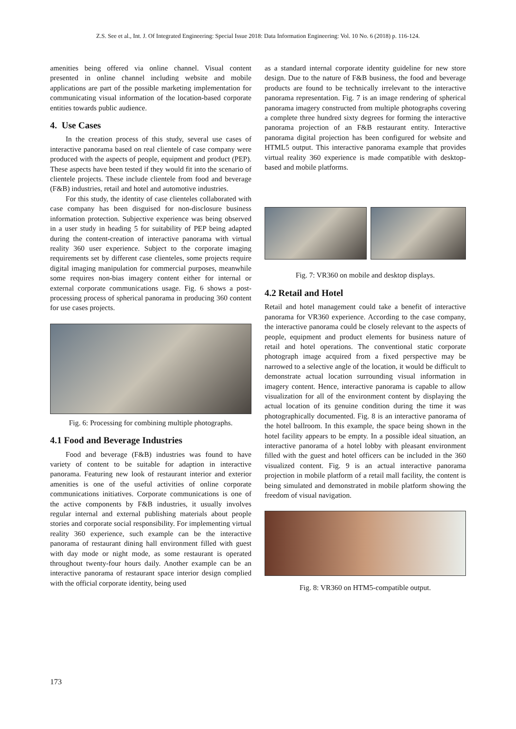Z.S. See et al., Int. J. Of Integrated Engineering: Special Issue 2018: Data Information Engineering: Vol. 10 No. 6 (2018) p. 116-124.
amenities being offered via online channel. Visual content presented in online channel including website and mobile applications are part of the possible marketing implementation for communicating visual information of the location-based corporate entities towards public audience.
4. Use Cases
In the creation process of this study, several use cases of interactive panorama based on real clientele of case company were produced with the aspects of people, equipment and product (PEP). These aspects have been tested if they would fit into the scenario of clientele projects. These include clientele from food and beverage (F&B) industries, retail and hotel and automotive industries.
For this study, the identity of case clienteles collaborated with case company has been disguised for non-disclosure business information protection. Subjective experience was being observed in a user study in heading 5 for suitability of PEP being adapted during the content-creation of interactive panorama with virtual reality 360 user experience. Subject to the corporate imaging requirements set by different case clienteles, some projects require digital imaging manipulation for commercial purposes, meanwhile some requires non-bias imagery content either for internal or external corporate communications usage. Fig. 6 shows a post-processing process of spherical panorama in producing 360 content for use cases projects.
Fig. 6: Processing for combining multiple photographs.
4.1 Food and Beverage Industries
Food and beverage (F&B) industries was found to have variety of content to be suitable for adaption in interactive panorama. Featuring new look of restaurant interior and exterior amenities is one of the useful activities of online corporate communications initiatives. Corporate communications is one of the active components by F&B industries, it usually involves regular internal and external publishing materials about people stories and corporate social responsibility. For implementing virtual reality 360 experience, such example can be the interactive panorama of restaurant dining hall environment filled with guest with day mode or night mode, as some restaurant is operated throughout twenty-four hours daily. Another example can be an interactive panorama of restaurant space interior design complied with the official corporate identity, being used
as a standard internal corporate identity guideline for new store design. Due to the nature of F&B business, the food and beverage products are found to be technically irrelevant to the interactive panorama representation. Fig. 7 is an image rendering of spherical panorama imagery constructed from multiple photographs covering a complete three hundred sixty degrees for forming the interactive panorama projection of an F&B restaurant entity. Interactive panorama digital projection has been configured for website and HTML5 output. This interactive panorama example that provides virtual reality 360 experience is made compatible with desktop-based and mobile platforms.
Fig. 7: VR360 on mobile and desktop displays.
4.2 Retail and Hotel
Retail and hotel management could take a benefit of interactive panorama for VR360 experience. According to the case company, the interactive panorama could be closely relevant to the aspects of people, equipment and product elements for business nature of retail and hotel operations. The conventional static corporate photograph image acquired from a fixed perspective may be narrowed to a selective angle of the location, it would be difficult to demonstrate actual location surrounding visual information in imagery content. Hence, interactive panorama is capable to allow visualization for all of the environment content by displaying the actual location of its genuine condition during the time it was photographically documented. Fig. 8 is an interactive panorama of the hotel ballroom. In this example, the space being shown in the hotel facility appears to be empty. In a possible ideal situation, an interactive panorama of a hotel lobby with pleasant environment filled with the guest and hotel officers can be included in the 360 visualized content. Fig. 9 is an actual interactive panorama projection in mobile platform of a retail mall facility, the content is being simulated and demonstrated in mobile platform showing the freedom of visual navigation.
Fig. 8: VR360 on HTM5-compatible output.
173